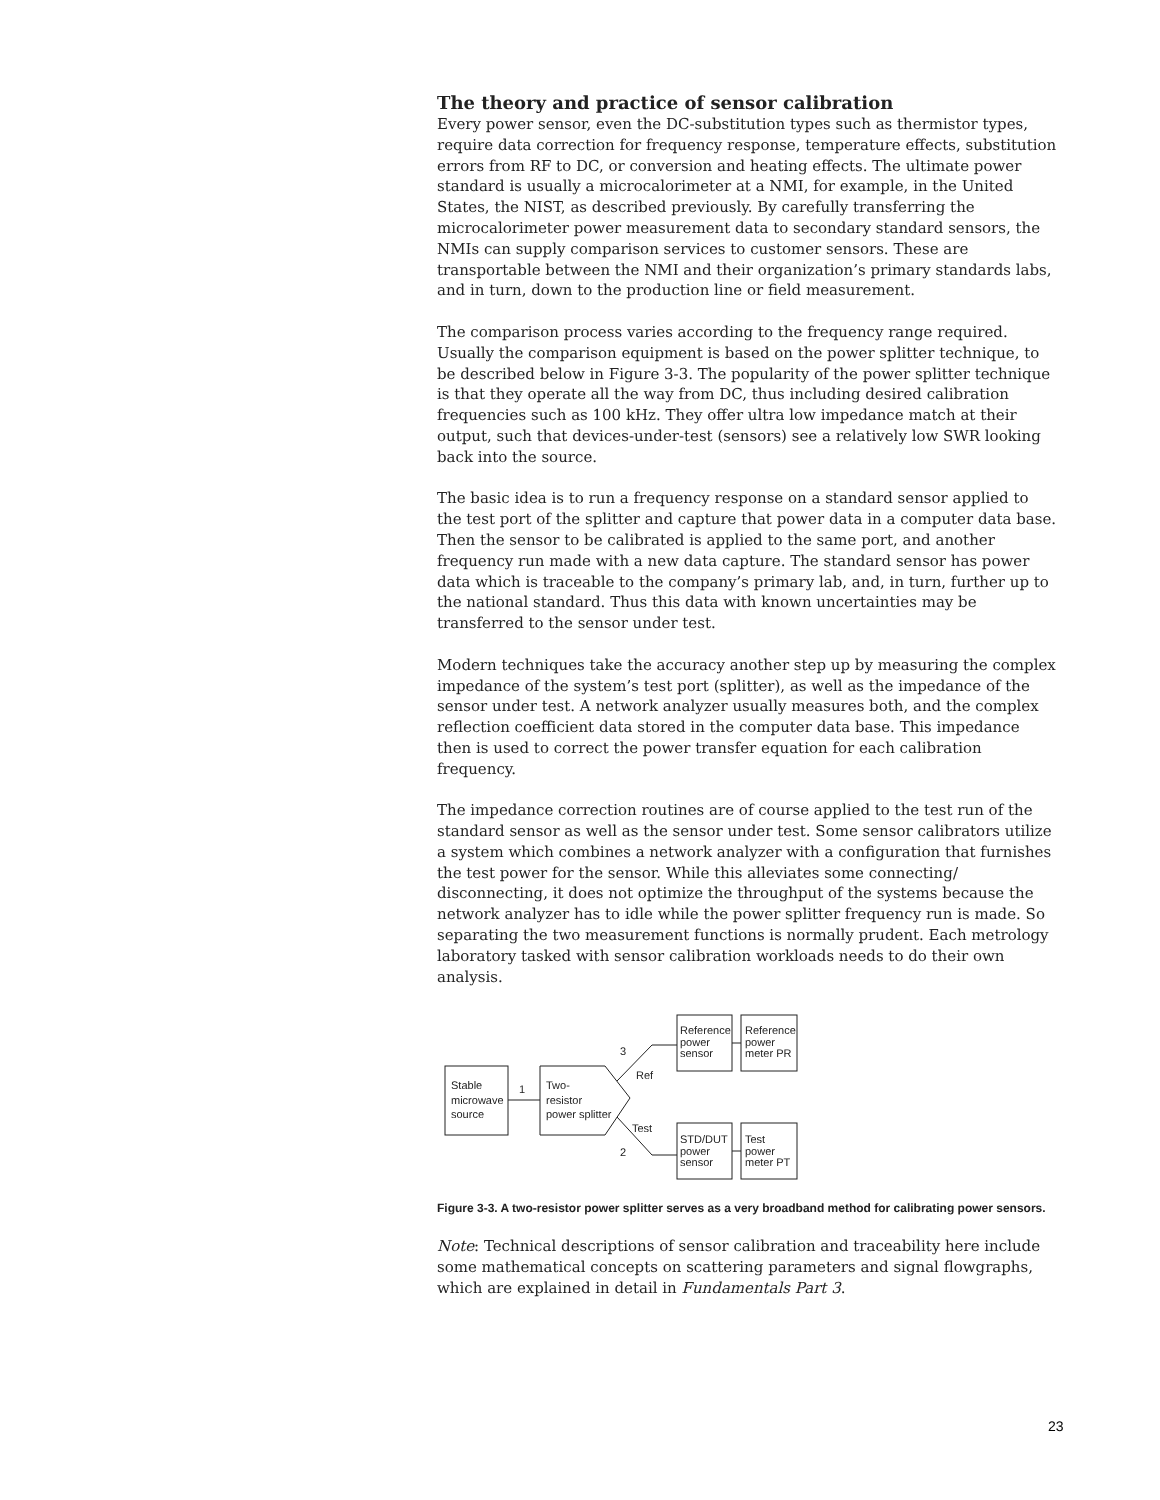The theory and practice of sensor calibration
Every power sensor, even the DC-substitution types such as thermistor types, require data correction for frequency response, temperature effects, substitution errors from RF to DC, or conversion and heating effects. The ultimate power standard is usually a microcalorimeter at a NMI, for example, in the United States, the NIST, as described previously. By carefully transferring the microcalorimeter power measurement data to secondary standard sensors, the NMIs can supply comparison services to customer sensors. These are transportable between the NMI and their organization’s primary standards labs, and in turn, down to the production line or field measurement.
The comparison process varies according to the frequency range required. Usually the comparison equipment is based on the power splitter technique, to be described below in Figure 3-3. The popularity of the power splitter technique is that they operate all the way from DC, thus including desired calibration frequencies such as 100 kHz. They offer ultra low impedance match at their output, such that devices-under-test (sensors) see a relatively low SWR looking back into the source.
The basic idea is to run a frequency response on a standard sensor applied to the test port of the splitter and capture that power data in a computer data base. Then the sensor to be calibrated is applied to the same port, and another frequency run made with a new data capture. The standard sensor has power data which is traceable to the company’s primary lab, and, in turn, further up to the national standard. Thus this data with known uncertainties may be transferred to the sensor under test.
Modern techniques take the accuracy another step up by measuring the complex impedance of the system’s test port (splitter), as well as the impedance of the sensor under test. A network analyzer usually measures both, and the complex reflection coefficient data stored in the computer data base. This impedance then is used to correct the power transfer equation for each calibration frequency.
The impedance correction routines are of course applied to the test run of the standard sensor as well as the sensor under test. Some sensor calibrators utilize a system which combines a network analyzer with a configuration that furnishes the test power for the sensor. While this alleviates some connecting/ disconnecting, it does not optimize the throughput of the systems because the network analyzer has to idle while the power splitter frequency run is made. So separating the two measurement functions is normally prudent. Each metrology laboratory tasked with sensor calibration workloads needs to do their own analysis.
Stable
microwave
source
1
Two-
resistor
power splitter
3
Ref
Test
2
Reference
power
sensor
Reference
power
meter PR
STD/DUT
power
sensor
Test
power
meter PT
Figure 3-3. A two-resistor power splitter serves as a very broadband method for calibrating power sensors.
Note: Technical descriptions of sensor calibration and traceability here include some mathematical concepts on scattering parameters and signal flowgraphs, which are explained in detail in Fundamentals Part 3.
23